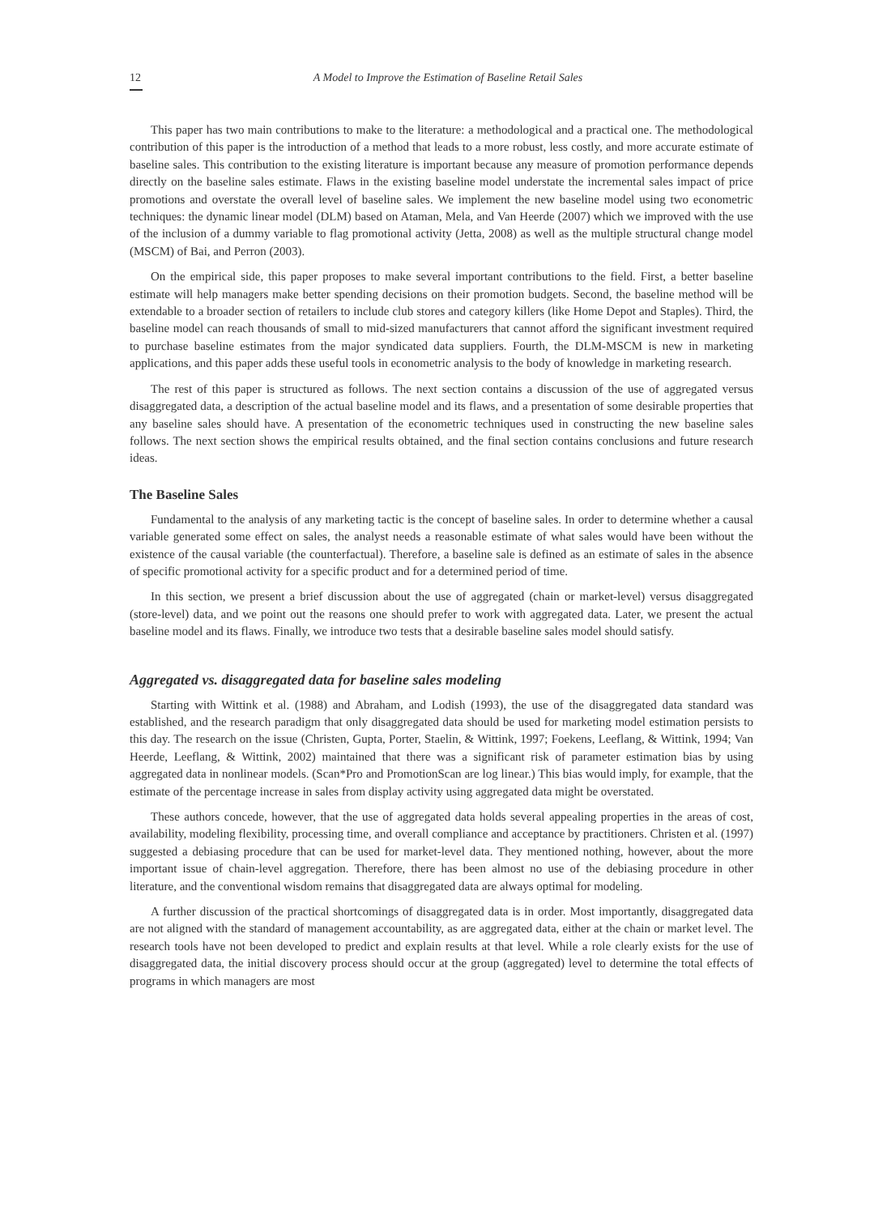12 A Model to Improve the Estimation of Baseline Retail Sales
This paper has two main contributions to make to the literature: a methodological and a practical one. The methodological contribution of this paper is the introduction of a method that leads to a more robust, less costly, and more accurate estimate of baseline sales. This contribution to the existing literature is important because any measure of promotion performance depends directly on the baseline sales estimate. Flaws in the existing baseline model understate the incremental sales impact of price promotions and overstate the overall level of baseline sales. We implement the new baseline model using two econometric techniques: the dynamic linear model (DLM) based on Ataman, Mela, and Van Heerde (2007) which we improved with the use of the inclusion of a dummy variable to flag promotional activity (Jetta, 2008) as well as the multiple structural change model (MSCM) of Bai, and Perron (2003).
On the empirical side, this paper proposes to make several important contributions to the field. First, a better baseline estimate will help managers make better spending decisions on their promotion budgets. Second, the baseline method will be extendable to a broader section of retailers to include club stores and category killers (like Home Depot and Staples). Third, the baseline model can reach thousands of small to mid-sized manufacturers that cannot afford the significant investment required to purchase baseline estimates from the major syndicated data suppliers. Fourth, the DLM-MSCM is new in marketing applications, and this paper adds these useful tools in econometric analysis to the body of knowledge in marketing research.
The rest of this paper is structured as follows. The next section contains a discussion of the use of aggregated versus disaggregated data, a description of the actual baseline model and its flaws, and a presentation of some desirable properties that any baseline sales should have. A presentation of the econometric techniques used in constructing the new baseline sales follows. The next section shows the empirical results obtained, and the final section contains conclusions and future research ideas.
The Baseline Sales
Fundamental to the analysis of any marketing tactic is the concept of baseline sales. In order to determine whether a causal variable generated some effect on sales, the analyst needs a reasonable estimate of what sales would have been without the existence of the causal variable (the counterfactual). Therefore, a baseline sale is defined as an estimate of sales in the absence of specific promotional activity for a specific product and for a determined period of time.
In this section, we present a brief discussion about the use of aggregated (chain or market-level) versus disaggregated (store-level) data, and we point out the reasons one should prefer to work with aggregated data. Later, we present the actual baseline model and its flaws. Finally, we introduce two tests that a desirable baseline sales model should satisfy.
Aggregated vs. disaggregated data for baseline sales modeling
Starting with Wittink et al. (1988) and Abraham, and Lodish (1993), the use of the disaggregated data standard was established, and the research paradigm that only disaggregated data should be used for marketing model estimation persists to this day. The research on the issue (Christen, Gupta, Porter, Staelin, & Wittink, 1997; Foekens, Leeflang, & Wittink, 1994; Van Heerde, Leeflang, & Wittink, 2002) maintained that there was a significant risk of parameter estimation bias by using aggregated data in nonlinear models. (Scan*Pro and PromotionScan are log linear.) This bias would imply, for example, that the estimate of the percentage increase in sales from display activity using aggregated data might be overstated.
These authors concede, however, that the use of aggregated data holds several appealing properties in the areas of cost, availability, modeling flexibility, processing time, and overall compliance and acceptance by practitioners. Christen et al. (1997) suggested a debiasing procedure that can be used for market-level data. They mentioned nothing, however, about the more important issue of chain-level aggregation. Therefore, there has been almost no use of the debiasing procedure in other literature, and the conventional wisdom remains that disaggregated data are always optimal for modeling.
A further discussion of the practical shortcomings of disaggregated data is in order. Most importantly, disaggregated data are not aligned with the standard of management accountability, as are aggregated data, either at the chain or market level. The research tools have not been developed to predict and explain results at that level. While a role clearly exists for the use of disaggregated data, the initial discovery process should occur at the group (aggregated) level to determine the total effects of programs in which managers are most